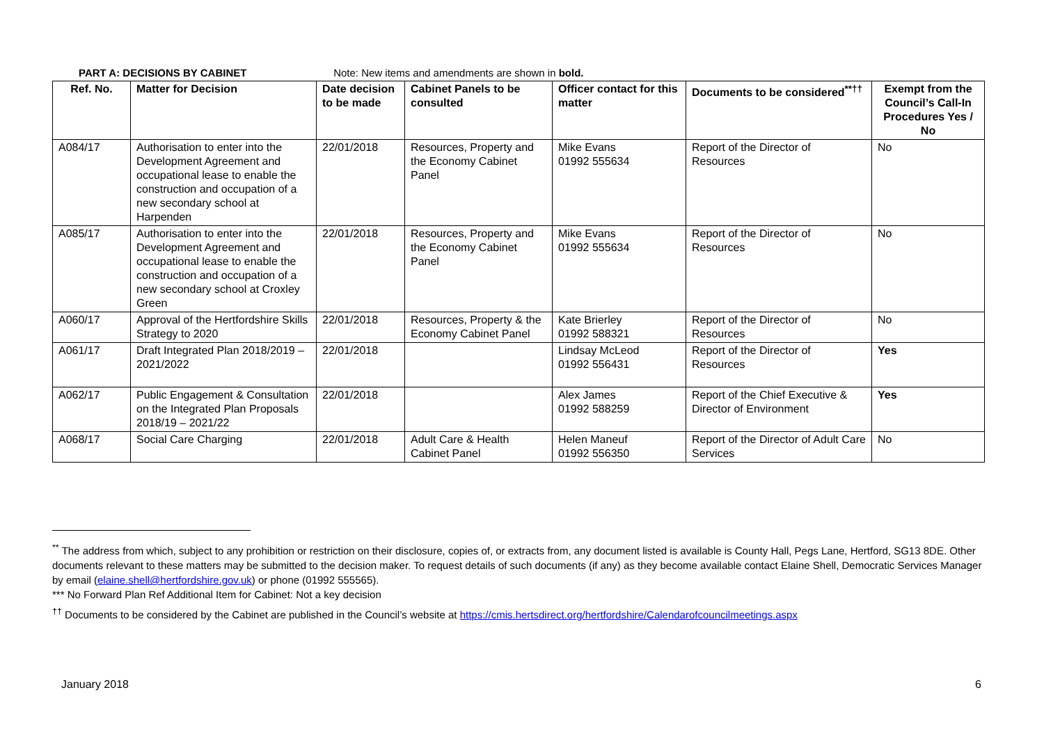PART A: DECISIONS BY CABINET Note: New items and amendments are shown in bold.
| Ref. No. | Matter for Decision | Date decision to be made | Cabinet Panels to be consulted | Officer contact for this matter | Documents to be considered<sup>**††</sup> | Exempt from the Council’s Call-In Procedures Yes / No |
| --- | --- | --- | --- | --- | --- | --- |
| A084/17 | Authorisation to enter into the Development Agreement and occupational lease to enable the construction and occupation of a new secondary school at Harpenden | 22/01/2018 | Resources, Property and the Economy Cabinet Panel | Mike Evans 01992 555634 | Report of the Director of Resources | No |
| A085/17 | Authorisation to enter into the Development Agreement and occupational lease to enable the construction and occupation of a new secondary school at Croxley Green | 22/01/2018 | Resources, Property and the Economy Cabinet Panel | Mike Evans 01992 555634 | Report of the Director of Resources | No |
| A060/17 | Approval of the Hertfordshire Skills Strategy to 2020 | 22/01/2018 | Resources, Property & the Economy Cabinet Panel | Kate Brierley 01992 588321 | Report of the Director of Resources | No |
| A061/17 | Draft Integrated Plan 2018/2019 – 2021/2022 | 22/01/2018 | | Lindsay McLeod 01992 556431 | Report of the Director of Resources | Yes |
| A062/17 | Public Engagement & Consultation on the Integrated Plan Proposals 2018/19 – 2021/22 | 22/01/2018 | | Alex James 01992 588259 | Report of the Chief Executive & Director of Environment | Yes |
| A068/17 | Social Care Charging | 22/01/2018 | Adult Care & Health Cabinet Panel | Helen Maneuf 01992 556350 | Report of the Director of Adult Care Services | No |
<sup>**</sup> The address from which, subject to any prohibition or restriction on their disclosure, copies of, or extracts from, any document listed is available is County Hall, Pegs Lane, Hertford, SG13 8DE. Other documents relevant to these matters may be submitted to the decision maker. To request details of such documents (if any) as they become available contact Elaine Shell, Democratic Services Manager by email (elaine.shell@hertfordshire.gov.uk) or phone (01992 555565).
*** No Forward Plan Ref Additional Item for Cabinet: Not a key decision
<sup>††</sup> Documents to be considered by the Cabinet are published in the Council’s website at https://cmis.hertsdirect.org/hertfordshire/Calendarofcouncilmeetings.aspx
January 2018 6